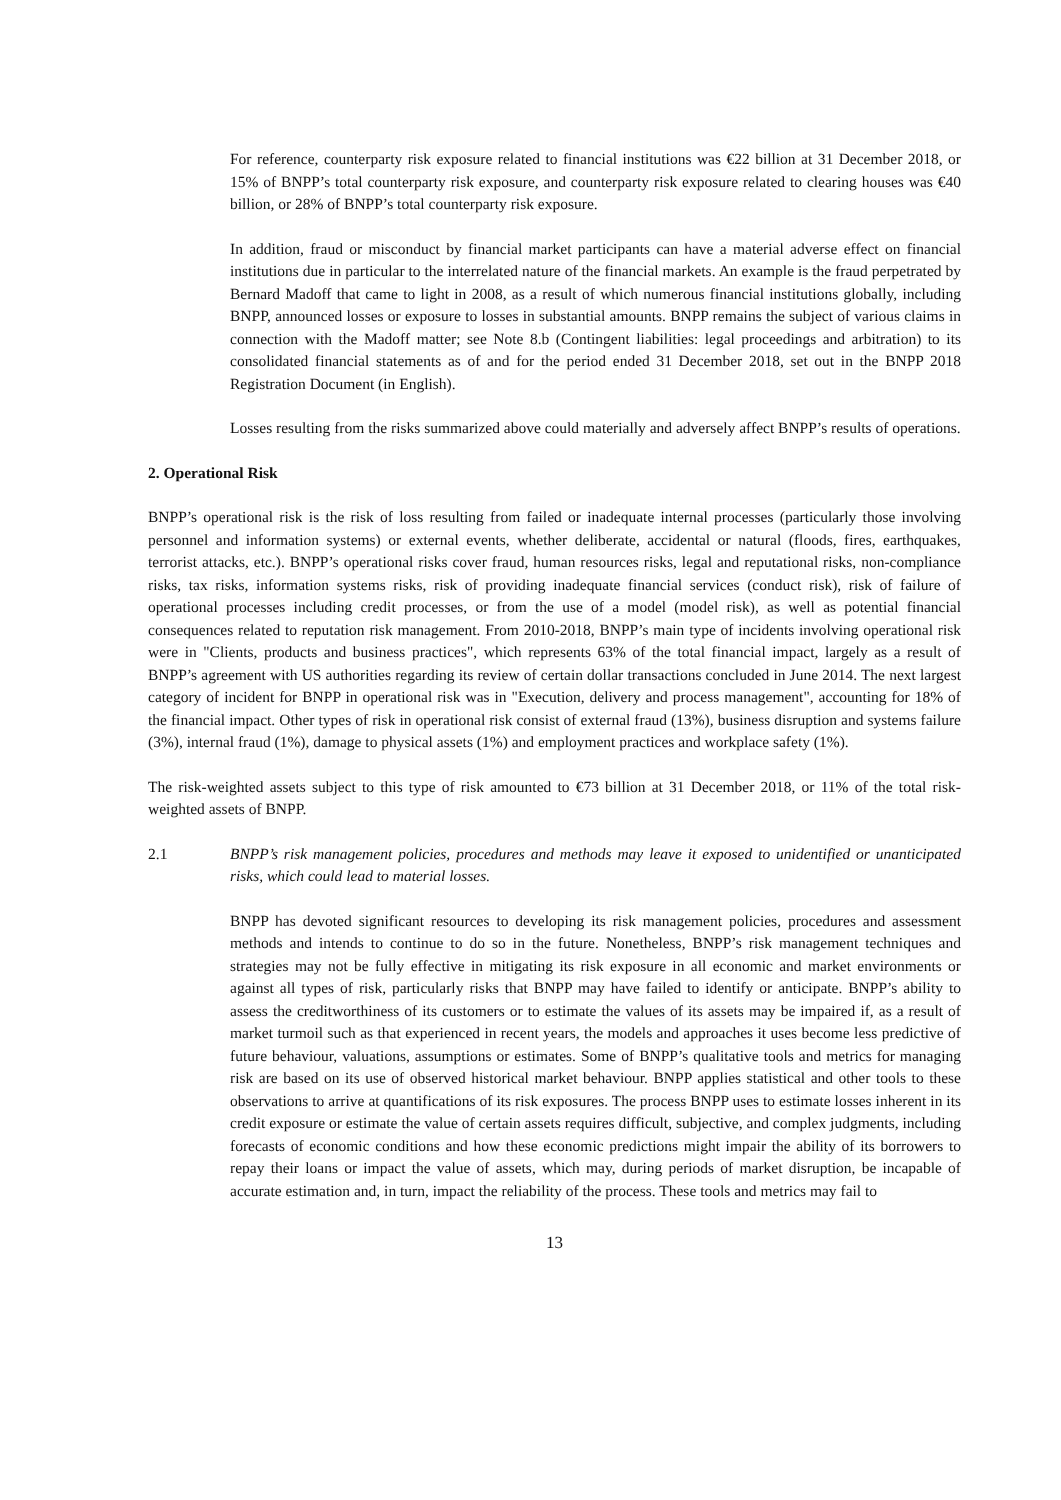For reference, counterparty risk exposure related to financial institutions was €22 billion at 31 December 2018, or 15% of BNPP’s total counterparty risk exposure, and counterparty risk exposure related to clearing houses was €40 billion, or 28% of BNPP’s total counterparty risk exposure.
In addition, fraud or misconduct by financial market participants can have a material adverse effect on financial institutions due in particular to the interrelated nature of the financial markets. An example is the fraud perpetrated by Bernard Madoff that came to light in 2008, as a result of which numerous financial institutions globally, including BNPP, announced losses or exposure to losses in substantial amounts. BNPP remains the subject of various claims in connection with the Madoff matter; see Note 8.b (Contingent liabilities: legal proceedings and arbitration) to its consolidated financial statements as of and for the period ended 31 December 2018, set out in the BNPP 2018 Registration Document (in English).
Losses resulting from the risks summarized above could materially and adversely affect BNPP’s results of operations.
2. Operational Risk
BNPP’s operational risk is the risk of loss resulting from failed or inadequate internal processes (particularly those involving personnel and information systems) or external events, whether deliberate, accidental or natural (floods, fires, earthquakes, terrorist attacks, etc.). BNPP’s operational risks cover fraud, human resources risks, legal and reputational risks, non-compliance risks, tax risks, information systems risks, risk of providing inadequate financial services (conduct risk), risk of failure of operational processes including credit processes, or from the use of a model (model risk), as well as potential financial consequences related to reputation risk management. From 2010-2018, BNPP’s main type of incidents involving operational risk were in "Clients, products and business practices", which represents 63% of the total financial impact, largely as a result of BNPP’s agreement with US authorities regarding its review of certain dollar transactions concluded in June 2014. The next largest category of incident for BNPP in operational risk was in "Execution, delivery and process management", accounting for 18% of the financial impact. Other types of risk in operational risk consist of external fraud (13%), business disruption and systems failure (3%), internal fraud (1%), damage to physical assets (1%) and employment practices and workplace safety (1%).
The risk-weighted assets subject to this type of risk amounted to €73 billion at 31 December 2018, or 11% of the total risk-weighted assets of BNPP.
2.1 BNPP’s risk management policies, procedures and methods may leave it exposed to unidentified or unanticipated risks, which could lead to material losses.
BNPP has devoted significant resources to developing its risk management policies, procedures and assessment methods and intends to continue to do so in the future. Nonetheless, BNPP’s risk management techniques and strategies may not be fully effective in mitigating its risk exposure in all economic and market environments or against all types of risk, particularly risks that BNPP may have failed to identify or anticipate. BNPP’s ability to assess the creditworthiness of its customers or to estimate the values of its assets may be impaired if, as a result of market turmoil such as that experienced in recent years, the models and approaches it uses become less predictive of future behaviour, valuations, assumptions or estimates. Some of BNPP’s qualitative tools and metrics for managing risk are based on its use of observed historical market behaviour. BNPP applies statistical and other tools to these observations to arrive at quantifications of its risk exposures. The process BNPP uses to estimate losses inherent in its credit exposure or estimate the value of certain assets requires difficult, subjective, and complex judgments, including forecasts of economic conditions and how these economic predictions might impair the ability of its borrowers to repay their loans or impact the value of assets, which may, during periods of market disruption, be incapable of accurate estimation and, in turn, impact the reliability of the process. These tools and metrics may fail to
13